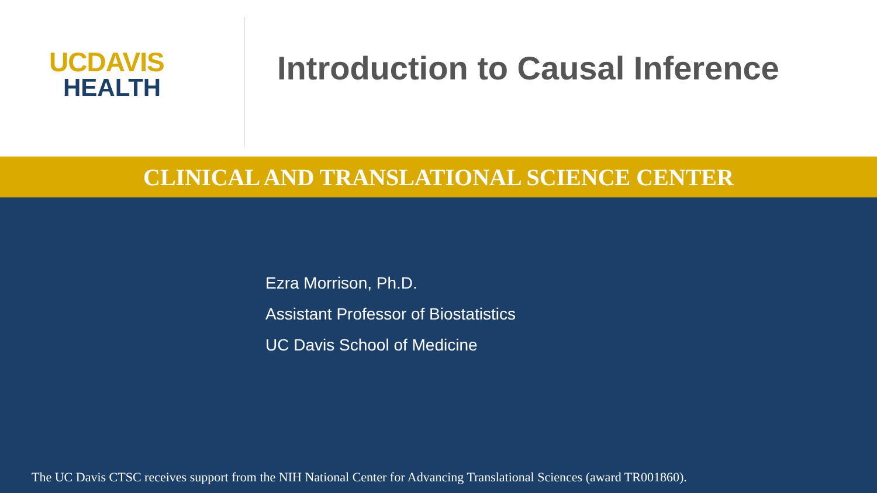UCDAVIS
HEALTH
Introduction to Causal Inference
CLINICAL AND TRANSLATIONAL SCIENCE CENTER
Ezra Morrison, Ph.D.
Assistant Professor of Biostatistics
UC Davis School of Medicine
The UC Davis CTSC receives support from the NIH National Center for Advancing Translational Sciences (award TR001860).